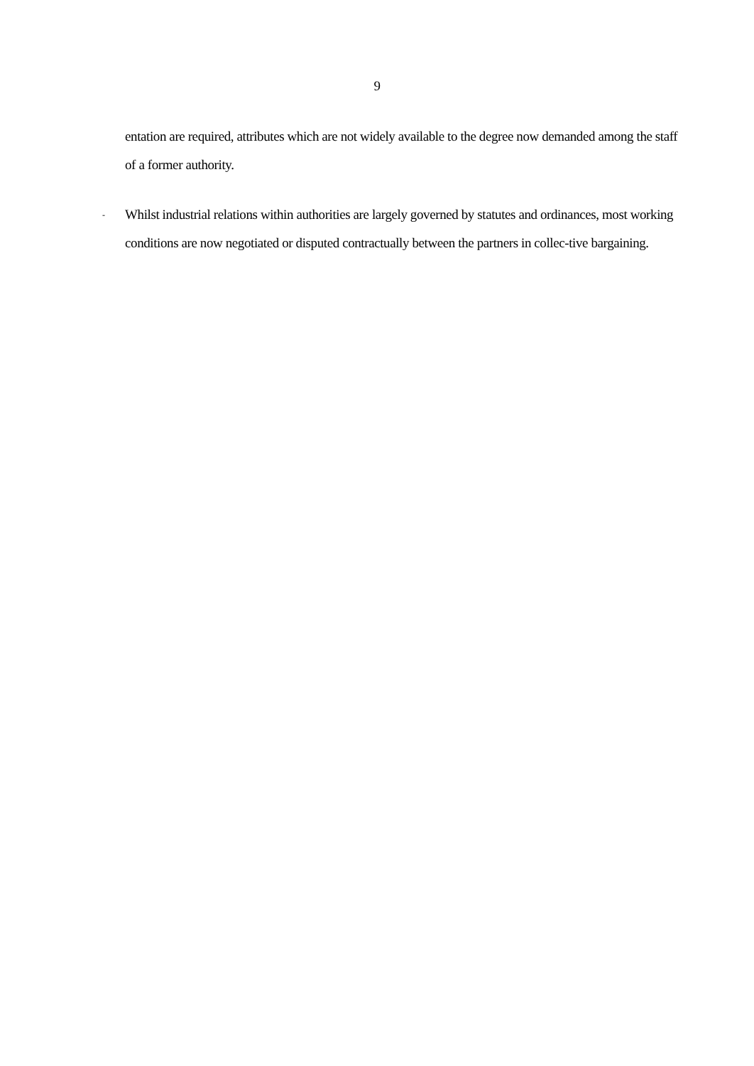9
entation are required, attributes which are not widely available to the degree now demanded among the staff of a former authority.
-
Whilst industrial relations within authorities are largely governed by statutes and ordinances, most working conditions are now negotiated or disputed contractually between the partners in collec-tive bargaining.